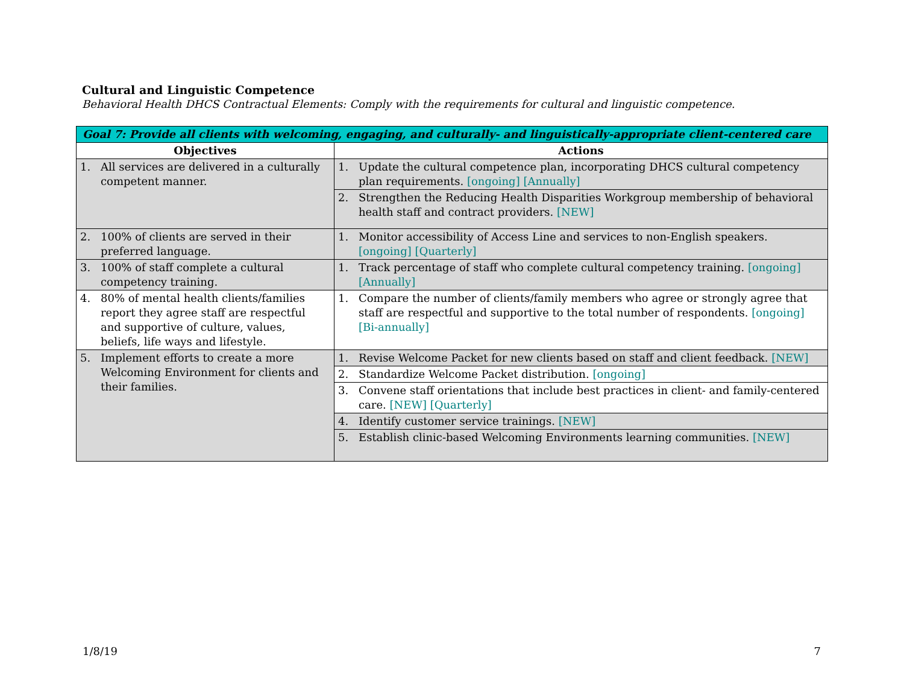Cultural and Linguistic Competence
Behavioral Health DHCS Contractual Elements: Comply with the requirements for cultural and linguistic competence.
| Goal 7: Provide all clients with welcoming, engaging, and culturally- and linguistically-appropriate client-centered care | |
| Objectives | Actions |
| 1. All services are delivered in a culturally competent manner. | 1. Update the cultural competence plan, incorporating DHCS cultural competency plan requirements. [ongoing] [Annually] |
| | 2. Strengthen the Reducing Health Disparities Workgroup membership of behavioral health staff and contract providers. [NEW] |
| 2. 100% of clients are served in their preferred language. | 1. Monitor accessibility of Access Line and services to non-English speakers. [ongoing] [Quarterly] |
| 3. 100% of staff complete a cultural competency training. | 1. Track percentage of staff who complete cultural competency training. [ongoing] [Annually] |
| 4. 80% of mental health clients/families report they agree staff are respectful and supportive of culture, values, beliefs, life ways and lifestyle. | 1. Compare the number of clients/family members who agree or strongly agree that staff are respectful and supportive to the total number of respondents. [ongoing] [Bi-annually] |
| 5. Implement efforts to create a more Welcoming Environment for clients and their families. | 1. Revise Welcome Packet for new clients based on staff and client feedback. [NEW] |
| | 2. Standardize Welcome Packet distribution. [ongoing] |
| | 3. Convene staff orientations that include best practices in client- and family-centered care. [NEW] [Quarterly] |
| | 4. Identify customer service trainings. [NEW] |
| | 5. Establish clinic-based Welcoming Environments learning communities. [NEW] |
1/8/19 7